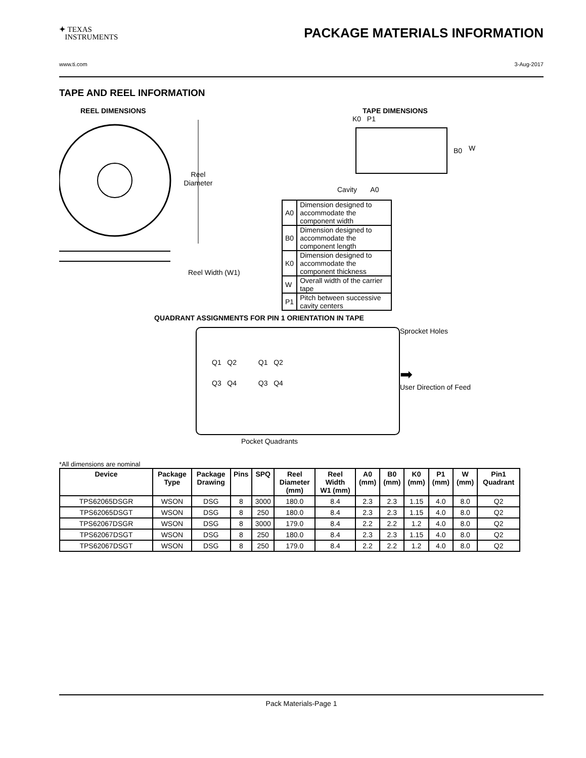✦ TEXAS
INSTRUMENTS
PACKAGE MATERIALS INFORMATION
www.ti.com 3-Aug-2017
TAPE AND REEL INFORMATION
REEL DIMENSIONS
Reel
Diameter
Reel Width (W1)
TAPE DIMENSIONS
K0 P1
B0
W
Cavity A0
| A0 | Dimension designed to accommodate the component width |
| B0 | Dimension designed to accommodate the component length |
| K0 | Dimension designed to accommodate the component thickness |
| W | Overall width of the carrier tape |
| P1 | Pitch between successive cavity centers |
QUADRANT ASSIGNMENTS FOR PIN 1 ORIENTATION IN TAPE
Q1 Q2 Q1 Q2
Q3 Q4 Q3 Q4
Sprocket Holes
➡
User Direction of Feed
Pocket Quadrants
*All dimensions are nominal
| Device | Package Type | Package Drawing | Pins | SPQ | Reel Diameter (mm) | Reel Width W1 (mm) | A0 (mm) | B0 (mm) | K0 (mm) | P1 (mm) | W (mm) | Pin1 Quadrant |
| --- | --- | --- | --- | --- | --- | --- | --- | --- | --- | --- | --- | --- |
| TPS62065DSGR | WSON | DSG | 8 | 3000 | 180.0 | 8.4 | 2.3 | 2.3 | 1.15 | 4.0 | 8.0 | Q2 |
| TPS62065DSGT | WSON | DSG | 8 | 250 | 180.0 | 8.4 | 2.3 | 2.3 | 1.15 | 4.0 | 8.0 | Q2 |
| TPS62067DSGR | WSON | DSG | 8 | 3000 | 179.0 | 8.4 | 2.2 | 2.2 | 1.2 | 4.0 | 8.0 | Q2 |
| TPS62067DSGT | WSON | DSG | 8 | 250 | 180.0 | 8.4 | 2.3 | 2.3 | 1.15 | 4.0 | 8.0 | Q2 |
| TPS62067DSGT | WSON | DSG | 8 | 250 | 179.0 | 8.4 | 2.2 | 2.2 | 1.2 | 4.0 | 8.0 | Q2 |
Pack Materials-Page 1